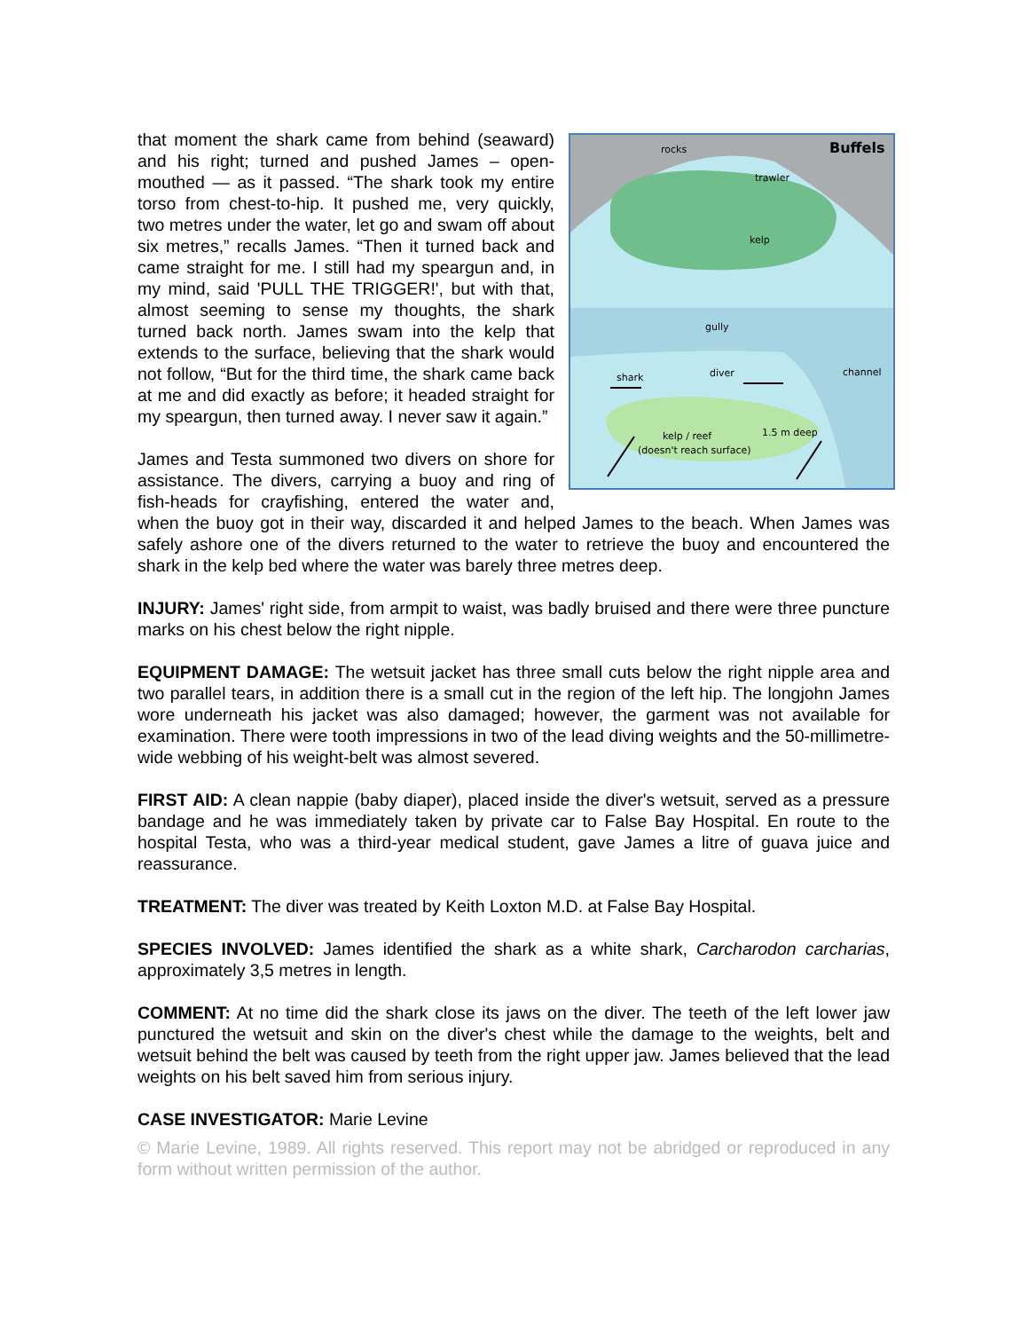rocks Buffels
trawler
kelp
gully
shark diver channel
kelp / reef 1.5 m deep
(doesn't reach surface)
that moment the shark came from behind (seaward) and his right; turned and pushed James – open-mouthed — as it passed. “The shark took my entire torso from chest-to-hip. It pushed me, very quickly, two metres under the water, let go and swam off about six metres,” recalls James. “Then it turned back and came straight for me. I still had my speargun and, in my mind, said 'PULL THE TRIGGER!', but with that, almost seeming to sense my thoughts, the shark turned back north. James swam into the kelp that extends to the surface, believing that the shark would not follow, “But for the third time, the shark came back at me and did exactly as before; it headed straight for my speargun, then turned away. I never saw it again.”
James and Testa summoned two divers on shore for assistance. The divers, carrying a buoy and ring of fish-heads for crayfishing, entered the water and, when the buoy got in their way, discarded it and helped James to the beach. When James was safely ashore one of the divers returned to the water to retrieve the buoy and encountered the shark in the kelp bed where the water was barely three metres deep.
INJURY: James' right side, from armpit to waist, was badly bruised and there were three puncture marks on his chest below the right nipple.
EQUIPMENT DAMAGE: The wetsuit jacket has three small cuts below the right nipple area and two parallel tears, in addition there is a small cut in the region of the left hip. The longjohn James wore underneath his jacket was also damaged; however, the garment was not available for examination. There were tooth impressions in two of the lead diving weights and the 50-millimetre-wide webbing of his weight-belt was almost severed.
FIRST AID: A clean nappie (baby diaper), placed inside the diver's wetsuit, served as a pressure bandage and he was immediately taken by private car to False Bay Hospital. En route to the hospital Testa, who was a third-year medical student, gave James a litre of guava juice and reassurance.
TREATMENT: The diver was treated by Keith Loxton M.D. at False Bay Hospital.
SPECIES INVOLVED: James identified the shark as a white shark, Carcharodon carcharias, approximately 3,5 metres in length.
COMMENT: At no time did the shark close its jaws on the diver. The teeth of the left lower jaw punctured the wetsuit and skin on the diver's chest while the damage to the weights, belt and wetsuit behind the belt was caused by teeth from the right upper jaw. James believed that the lead weights on his belt saved him from serious injury.
CASE INVESTIGATOR: Marie Levine
© Marie Levine, 1989. All rights reserved. This report may not be abridged or reproduced in any form without written permission of the author.